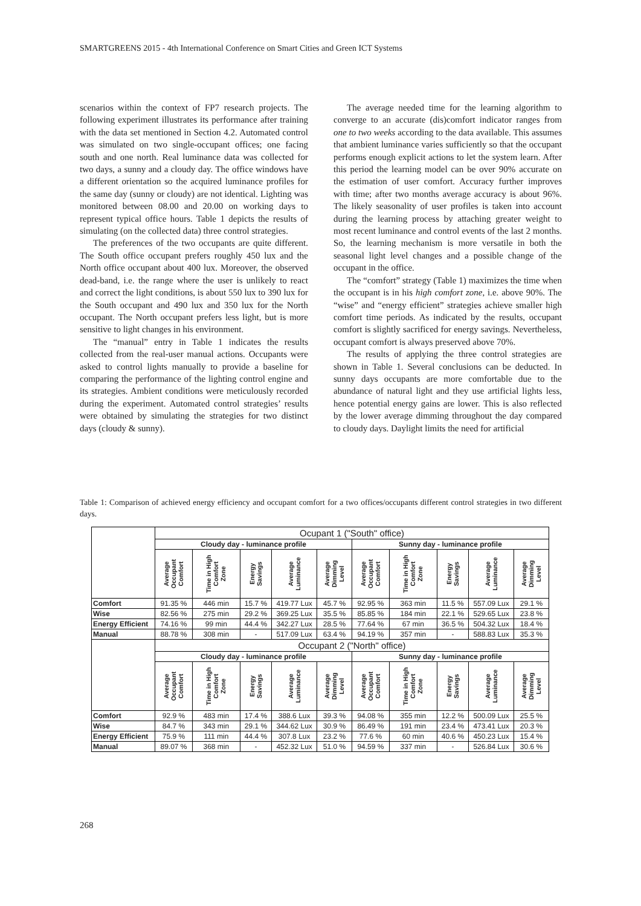SMARTGREENS 2015 - 4th International Conference on Smart Cities and Green ICT Systems
scenarios within the context of FP7 research projects. The following experiment illustrates its performance after training with the data set mentioned in Section 4.2. Automated control was simulated on two single-occupant offices; one facing south and one north. Real luminance data was collected for two days, a sunny and a cloudy day. The office windows have a different orientation so the acquired luminance profiles for the same day (sunny or cloudy) are not identical. Lighting was monitored between 08.00 and 20.00 on working days to represent typical office hours. Table 1 depicts the results of simulating (on the collected data) three control strategies.
The preferences of the two occupants are quite different. The South office occupant prefers roughly 450 lux and the North office occupant about 400 lux. Moreover, the observed dead-band, i.e. the range where the user is unlikely to react and correct the light conditions, is about 550 lux to 390 lux for the South occupant and 490 lux and 350 lux for the North occupant. The North occupant prefers less light, but is more sensitive to light changes in his environment.
The “manual” entry in Table 1 indicates the results collected from the real-user manual actions. Occupants were asked to control lights manually to provide a baseline for comparing the performance of the lighting control engine and its strategies. Ambient conditions were meticulously recorded during the experiment. Automated control strategies’ results were obtained by simulating the strategies for two distinct days (cloudy & sunny).
The average needed time for the learning algorithm to converge to an accurate (dis)comfort indicator ranges from one to two weeks according to the data available. This assumes that ambient luminance varies sufficiently so that the occupant performs enough explicit actions to let the system learn. After this period the learning model can be over 90% accurate on the estimation of user comfort. Accuracy further improves with time; after two months average accuracy is about 96%. The likely seasonality of user profiles is taken into account during the learning process by attaching greater weight to most recent luminance and control events of the last 2 months. So, the learning mechanism is more versatile in both the seasonal light level changes and a possible change of the occupant in the office.
The “comfort” strategy (Table 1) maximizes the time when the occupant is in his high comfort zone, i.e. above 90%. The “wise” and “energy efficient” strategies achieve smaller high comfort time periods. As indicated by the results, occupant comfort is slightly sacrificed for energy savings. Nevertheless, occupant comfort is always preserved above 70%.
The results of applying the three control strategies are shown in Table 1. Several conclusions can be deducted. In sunny days occupants are more comfortable due to the abundance of natural light and they use artificial lights less, hence potential energy gains are lower. This is also reflected by the lower average dimming throughout the day compared to cloudy days. Daylight limits the need for artificial
Table 1: Comparison of achieved energy efficiency and occupant comfort for a two offices/occupants different control strategies in two different days.
| | Ocupant 1 ("South" office) | | | | | | | | | |
| --- | --- | --- | --- | --- | --- | --- | --- | --- | --- | --- |
| | Cloudy day - luminance profile | | | | | Sunny day - luminance profile | | | | |
| | Average Occupant Comfort | Time in High Comfort Zone | Energy Savings | Average Luminance | Average Dimming Level | Average Occupant Comfort | Time in High Comfort Zone | Energy Savings | Average Luminance | Average Dimming Level |
| Comfort | 91.35 % | 446 min | 15.7 % | 419.77 Lux | 45.7 % | 92.95 % | 363 min | 11.5 % | 557.09 Lux | 29.1 % |
| Wise | 82.56 % | 275 min | 29.2 % | 369.25 Lux | 35.5 % | 85.85 % | 184 min | 22.1 % | 529.65 Lux | 23.8 % |
| Energy Efficient | 74.16 % | 99 min | 44.4 % | 342.27 Lux | 28.5 % | 77.64 % | 67 min | 36.5 % | 504.32 Lux | 18.4 % |
| Manual | 88.78 % | 308 min | - | 517.09 Lux | 63.4 % | 94.19 % | 357 min | - | 588.83 Lux | 35.3 % |
| | Occupant 2 ("North" office) | | | | | | | | | |
| --- | --- | --- | --- | --- | --- | --- | --- | --- | --- | --- |
| | Cloudy day - luminance profile | | | | | Sunny day - luminance profile | | | | |
| | Average Occupant Comfort | Time in High Comfort Zone | Energy Savings | Average Luminance | Average Dimming Level | Average Occupant Comfort | Time in High Comfort Zone | Energy Savings | Average Luminance | Average Dimming Level |
| Comfort | 92.9 % | 483 min | 17.4 % | 388.6 Lux | 39.3 % | 94.08 % | 355 min | 12.2 % | 500.09 Lux | 25.5 % |
| Wise | 84.7 % | 343 min | 29.1 % | 344.62 Lux | 30.9 % | 86.49 % | 191 min | 23.4 % | 473.41 Lux | 20.3 % |
| Energy Efficient | 75.9 % | 111 min | 44.4 % | 307.8 Lux | 23.2 % | 77.6 % | 60 min | 40.6 % | 450.23 Lux | 15.4 % |
| Manual | 89.07 % | 368 min | - | 452.32 Lux | 51.0 % | 94.59 % | 337 min | - | 526.84 Lux | 30.6 % |
268